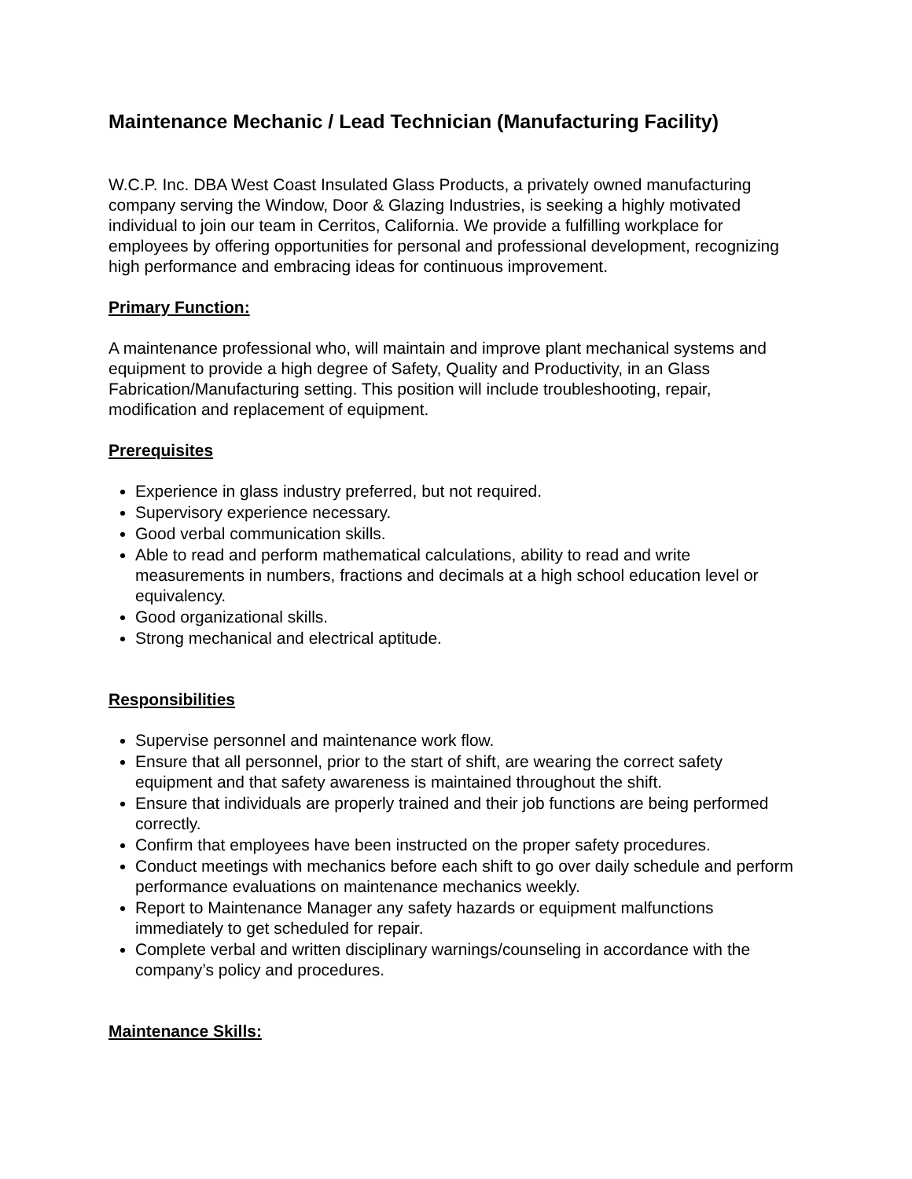Maintenance Mechanic / Lead Technician (Manufacturing Facility)
W.C.P. Inc. DBA West Coast Insulated Glass Products, a privately owned manufacturing company serving the Window, Door & Glazing Industries, is seeking a highly motivated individual to join our team in Cerritos, California. We provide a fulfilling workplace for employees by offering opportunities for personal and professional development, recognizing high performance and embracing ideas for continuous improvement.
Primary Function:
A maintenance professional who, will maintain and improve plant mechanical systems and equipment to provide a high degree of Safety, Quality and Productivity, in an Glass Fabrication/Manufacturing setting. This position will include troubleshooting, repair, modification and replacement of equipment.
Prerequisites
Experience in glass industry preferred, but not required.
Supervisory experience necessary.
Good verbal communication skills.
Able to read and perform mathematical calculations, ability to read and write measurements in numbers, fractions and decimals at a high school education level or equivalency.
Good organizational skills.
Strong mechanical and electrical aptitude.
Responsibilities
Supervise personnel and maintenance work flow.
Ensure that all personnel, prior to the start of shift, are wearing the correct safety equipment and that safety awareness is maintained throughout the shift.
Ensure that individuals are properly trained and their job functions are being performed correctly.
Confirm that employees have been instructed on the proper safety procedures.
Conduct meetings with mechanics before each shift to go over daily schedule and perform performance evaluations on maintenance mechanics weekly.
Report to Maintenance Manager any safety hazards or equipment malfunctions immediately to get scheduled for repair.
Complete verbal and written disciplinary warnings/counseling in accordance with the company’s policy and procedures.
Maintenance Skills: